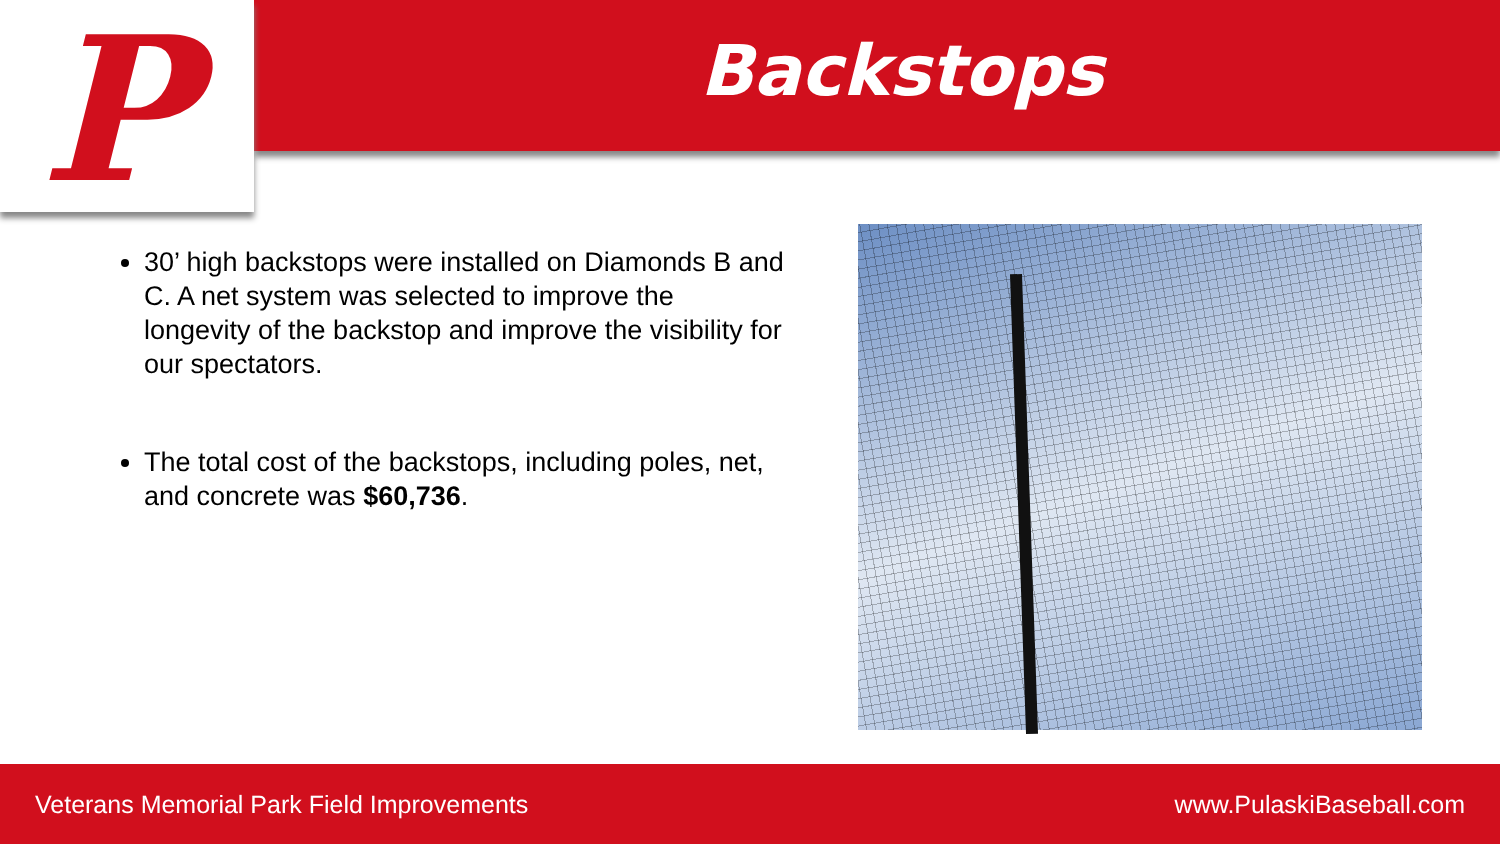P
Backstops
30’ high backstops were installed on Diamonds B and C. A net system was selected to improve the longevity of the backstop and improve the visibility for our spectators.
The total cost of the backstops, including poles, net, and concrete was $60,736.
Veterans Memorial Park Field Improvements www.PulaskiBaseball.com